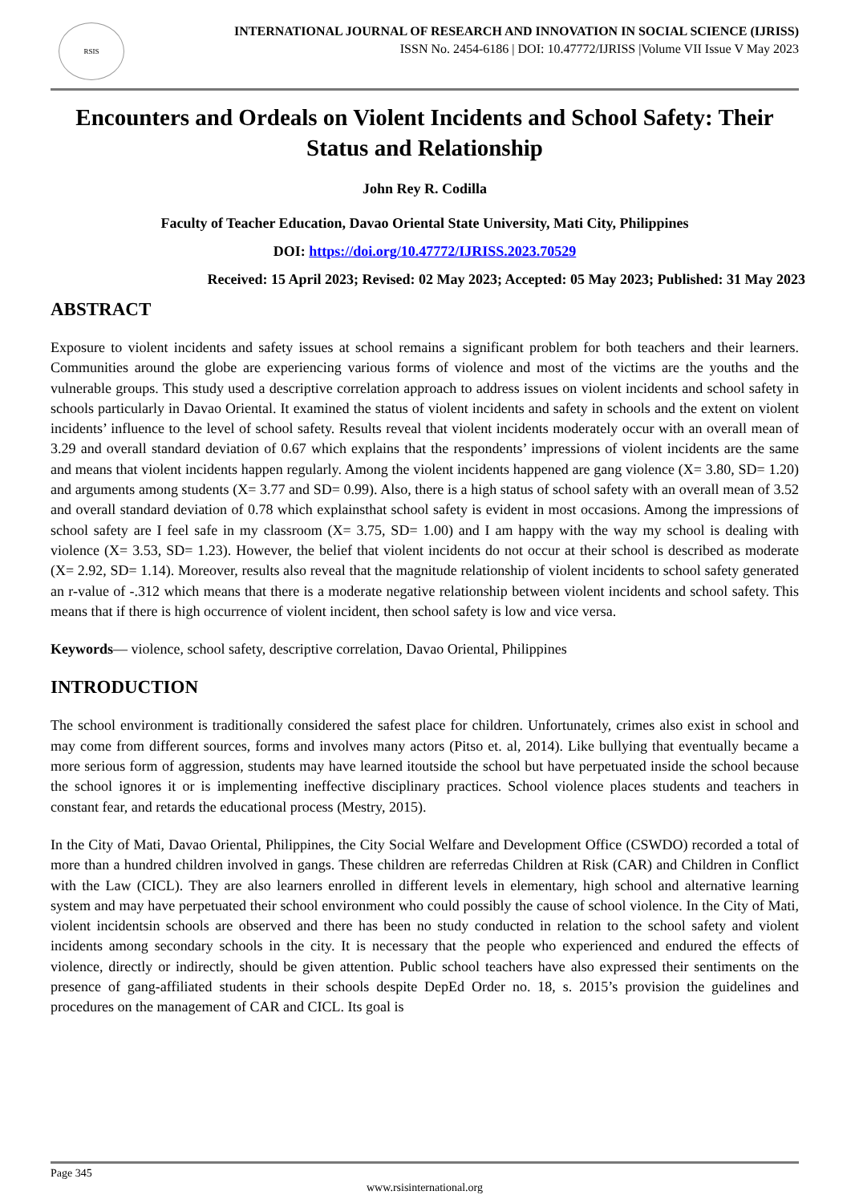RSIS
INTERNATIONAL JOURNAL OF RESEARCH AND INNOVATION IN SOCIAL SCIENCE (IJRISS)
ISSN No. 2454-6186 | DOI: 10.47772/IJRISS |Volume VII Issue V May 2023
Encounters and Ordeals on Violent Incidents and School Safety: Their Status and Relationship
John Rey R. Codilla
Faculty of Teacher Education, Davao Oriental State University, Mati City, Philippines
DOI: https://doi.org/10.47772/IJRISS.2023.70529
Received: 15 April 2023; Revised: 02 May 2023; Accepted: 05 May 2023; Published: 31 May 2023
ABSTRACT
Exposure to violent incidents and safety issues at school remains a significant problem for both teachers and their learners. Communities around the globe are experiencing various forms of violence and most of the victims are the youths and the vulnerable groups. This study used a descriptive correlation approach to address issues on violent incidents and school safety in schools particularly in Davao Oriental. It examined the status of violent incidents and safety in schools and the extent on violent incidents’ influence to the level of school safety. Results reveal that violent incidents moderately occur with an overall mean of 3.29 and overall standard deviation of 0.67 which explains that the respondents’ impressions of violent incidents are the same and means that violent incidents happen regularly. Among the violent incidents happened are gang violence (X= 3.80, SD= 1.20) and arguments among students (X= 3.77 and SD= 0.99). Also, there is a high status of school safety with an overall mean of 3.52 and overall standard deviation of 0.78 which explainsthat school safety is evident in most occasions. Among the impressions of school safety are I feel safe in my classroom (X= 3.75, SD= 1.00) and I am happy with the way my school is dealing with violence (X= 3.53, SD= 1.23). However, the belief that violent incidents do not occur at their school is described as moderate (X= 2.92, SD= 1.14). Moreover, results also reveal that the magnitude relationship of violent incidents to school safety generated an r-value of -.312 which means that there is a moderate negative relationship between violent incidents and school safety. This means that if there is high occurrence of violent incident, then school safety is low and vice versa.
Keywords— violence, school safety, descriptive correlation, Davao Oriental, Philippines
INTRODUCTION
The school environment is traditionally considered the safest place for children. Unfortunately, crimes also exist in school and may come from different sources, forms and involves many actors (Pitso et. al, 2014). Like bullying that eventually became a more serious form of aggression, students may have learned itoutside the school but have perpetuated inside the school because the school ignores it or is implementing ineffective disciplinary practices. School violence places students and teachers in constant fear, and retards the educational process (Mestry, 2015).
In the City of Mati, Davao Oriental, Philippines, the City Social Welfare and Development Office (CSWDO) recorded a total of more than a hundred children involved in gangs. These children are referredas Children at Risk (CAR) and Children in Conflict with the Law (CICL). They are also learners enrolled in different levels in elementary, high school and alternative learning system and may have perpetuated their school environment who could possibly the cause of school violence. In the City of Mati, violent incidentsin schools are observed and there has been no study conducted in relation to the school safety and violent incidents among secondary schools in the city. It is necessary that the people who experienced and endured the effects of violence, directly or indirectly, should be given attention. Public school teachers have also expressed their sentiments on the presence of gang-affiliated students in their schools despite DepEd Order no. 18, s. 2015’s provision the guidelines and procedures on the management of CAR and CICL. Its goal is
Page 345
www.rsisinternational.org